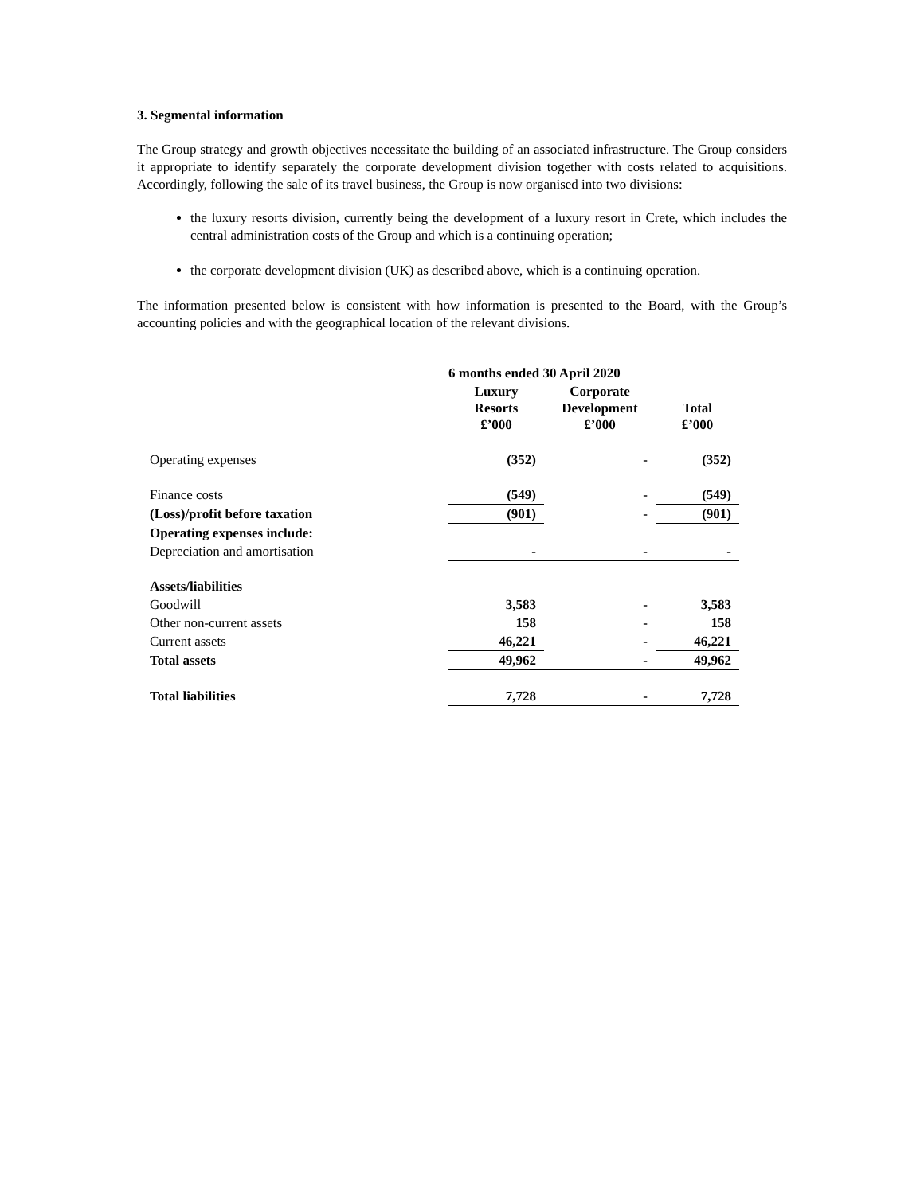3. Segmental information
The Group strategy and growth objectives necessitate the building of an associated infrastructure. The Group considers it appropriate to identify separately the corporate development division together with costs related to acquisitions. Accordingly, following the sale of its travel business, the Group is now organised into two divisions:
the luxury resorts division, currently being the development of a luxury resort in Crete, which includes the central administration costs of the Group and which is a continuing operation;
the corporate development division (UK) as described above, which is a continuing operation.
The information presented below is consistent with how information is presented to the Board, with the Group’s accounting policies and with the geographical location of the relevant divisions.
| | 6 months ended 30 April 2020 | | |
| --- | --- | --- | --- |
| | Luxury Resorts £’000 | Corporate Development £’000 | Total £’000 |
| Operating expenses | (352) | - | (352) |
| Finance costs | (549) | - | (549) |
| (Loss)/profit before taxation | (901) | - | (901) |
| Operating expenses include: | | | |
| Depreciation and amortisation | - | - | - |
| Assets/liabilities | | | |
| Goodwill | 3,583 | - | 3,583 |
| Other non-current assets | 158 | - | 158 |
| Current assets | 46,221 | - | 46,221 |
| Total assets | 49,962 | - | 49,962 |
| Total liabilities | 7,728 | - | 7,728 |